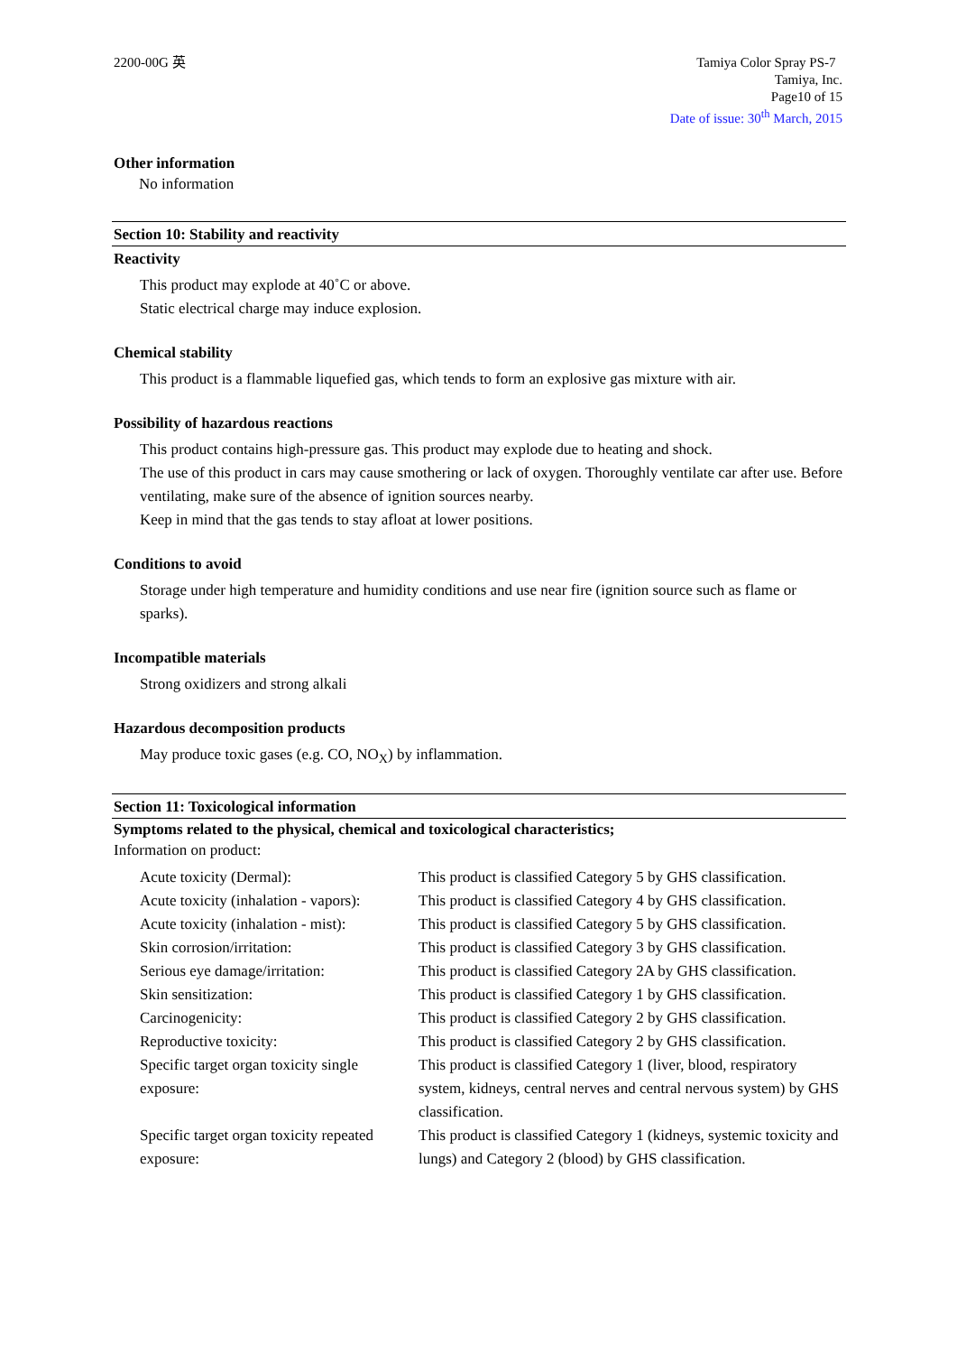2200-00G 英 Tamiya Color Spray PS-7
Tamiya, Inc.
Page10 of 15
Date of issue: 30<sup>th</sup> March, 2015
Other information
No information
Section 10: Stability and reactivity
Reactivity
This product may explode at 40˚C or above.
Static electrical charge may induce explosion.
Chemical stability
This product is a flammable liquefied gas, which tends to form an explosive gas mixture with air.
Possibility of hazardous reactions
This product contains high-pressure gas. This product may explode due to heating and shock.
The use of this product in cars may cause smothering or lack of oxygen. Thoroughly ventilate car after use. Before ventilating, make sure of the absence of ignition sources nearby.
Keep in mind that the gas tends to stay afloat at lower positions.
Conditions to avoid
Storage under high temperature and humidity conditions and use near fire (ignition source such as flame or sparks).
Incompatible materials
Strong oxidizers and strong alkali
Hazardous decomposition products
May produce toxic gases (e.g. CO, NO<sub>X</sub>) by inflammation.
Section 11: Toxicological information
Symptoms related to the physical, chemical and toxicological characteristics;
Information on product:
| Acute toxicity (Dermal): | This product is classified Category 5 by GHS classification. |
| Acute toxicity (inhalation - vapors): | This product is classified Category 4 by GHS classification. |
| Acute toxicity (inhalation - mist): | This product is classified Category 5 by GHS classification. |
| Skin corrosion/irritation: | This product is classified Category 3 by GHS classification. |
| Serious eye damage/irritation: | This product is classified Category 2A by GHS classification. |
| Skin sensitization: | This product is classified Category 1 by GHS classification. |
| Carcinogenicity: | This product is classified Category 2 by GHS classification. |
| Reproductive toxicity: | This product is classified Category 2 by GHS classification. |
| Specific target organ toxicity single exposure: | This product is classified Category 1 (liver, blood, respiratory system, kidneys, central nerves and central nervous system) by GHS classification. |
| Specific target organ toxicity repeated exposure: | This product is classified Category 1 (kidneys, systemic toxicity and lungs) and Category 2 (blood) by GHS classification. |